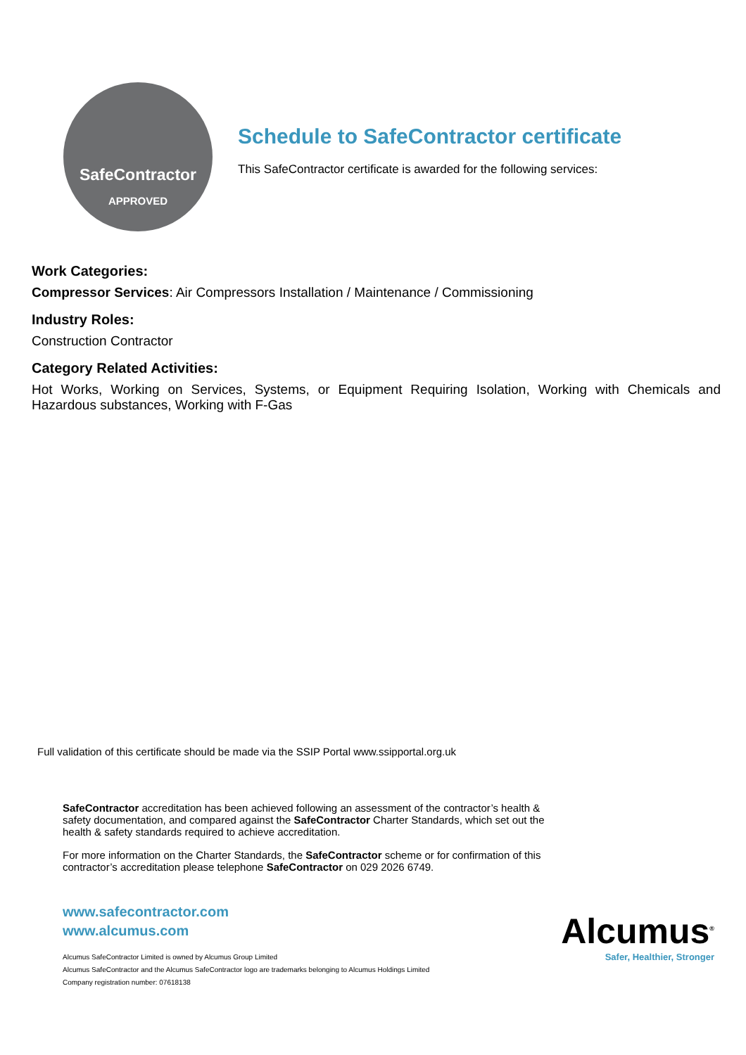SafeContractor
APPROVED
Schedule to SafeContractor certificate
This SafeContractor certificate is awarded for the following services:
Work Categories:
Compressor Services: Air Compressors Installation / Maintenance / Commissioning
Industry Roles:
Construction Contractor
Category Related Activities:
Hot Works, Working on Services, Systems, or Equipment Requiring Isolation, Working with Chemicals and Hazardous substances, Working with F-Gas
Full validation of this certificate should be made via the SSIP Portal www.ssipportal.org.uk
SafeContractor accreditation has been achieved following an assessment of the contractor’s health & safety documentation, and compared against the SafeContractor Charter Standards, which set out the health & safety standards required to achieve accreditation.
For more information on the Charter Standards, the SafeContractor scheme or for confirmation of this contractor’s accreditation please telephone SafeContractor on 029 2026 6749.
www.safecontractor.com
www.alcumus.com
Alcumus SafeContractor Limited is owned by Alcumus Group Limited
Alcumus SafeContractor and the Alcumus SafeContractor logo are trademarks belonging to Alcumus Holdings Limited
Company registration number: 07618138
Alcumus<sup>®</sup>
Safer, Healthier, Stronger